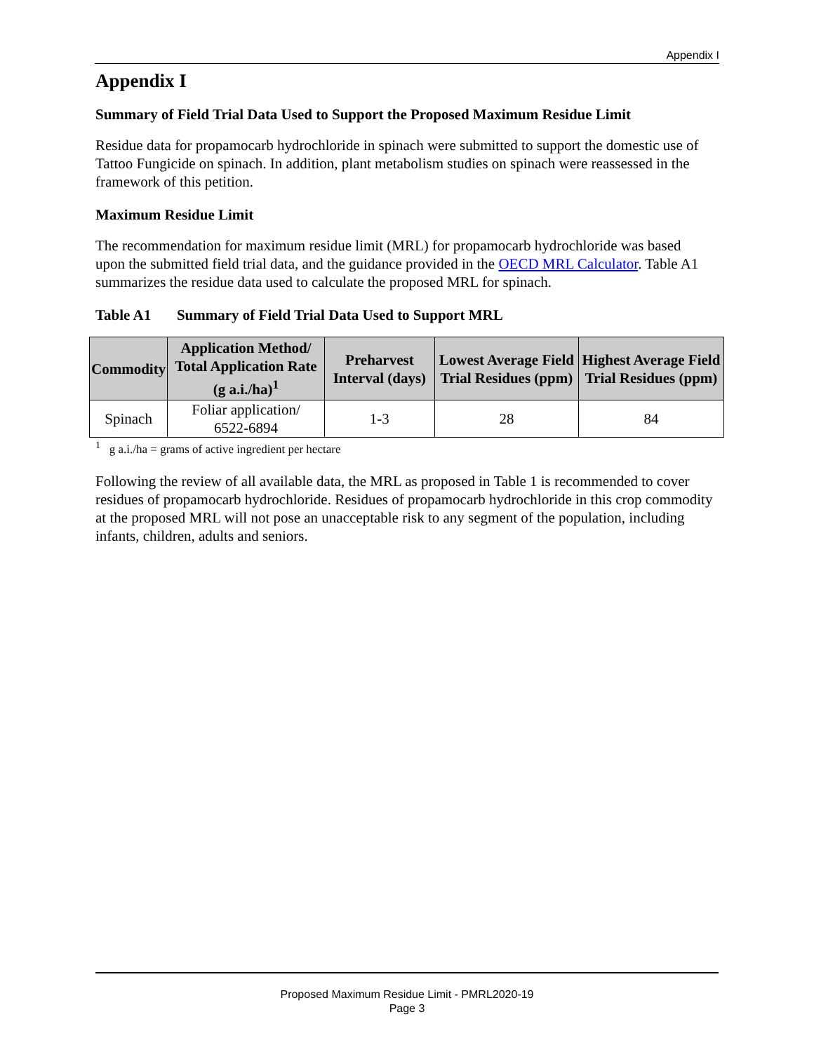Appendix I
Appendix I
Summary of Field Trial Data Used to Support the Proposed Maximum Residue Limit
Residue data for propamocarb hydrochloride in spinach were submitted to support the domestic use of Tattoo Fungicide on spinach. In addition, plant metabolism studies on spinach were reassessed in the framework of this petition.
Maximum Residue Limit
The recommendation for maximum residue limit (MRL) for propamocarb hydrochloride was based upon the submitted field trial data, and the guidance provided in the OECD MRL Calculator. Table A1 summarizes the residue data used to calculate the proposed MRL for spinach.
Table A1 Summary of Field Trial Data Used to Support MRL
| Commodity | Application Method/ Total Application Rate (g a.i./ha)<sup>1</sup> | Preharvest Interval (days) | Lowest Average Field Trial Residues (ppm) | Highest Average Field Trial Residues (ppm) |
| --- | --- | --- | --- | --- |
| Spinach | Foliar application/ 6522-6894 | 1-3 | 28 | 84 |
<sup>1</sup> g a.i./ha = grams of active ingredient per hectare
Following the review of all available data, the MRL as proposed in Table 1 is recommended to cover residues of propamocarb hydrochloride. Residues of propamocarb hydrochloride in this crop commodity at the proposed MRL will not pose an unacceptable risk to any segment of the population, including infants, children, adults and seniors.
Proposed Maximum Residue Limit - PMRL2020-19
Page 3